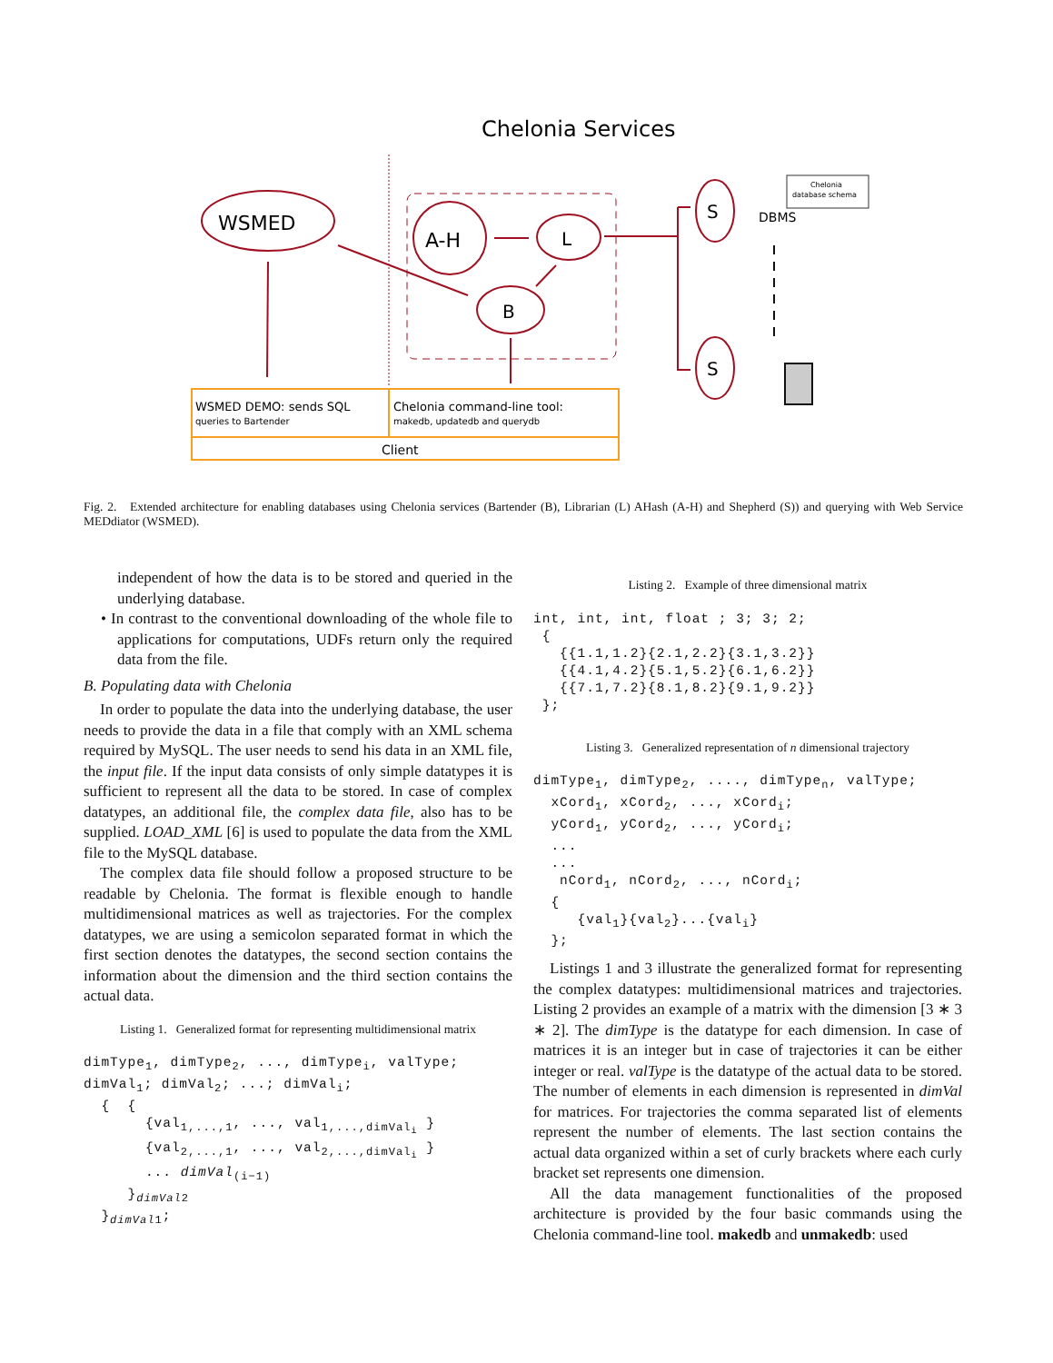Chelonia Services
WSMED
A-H
L
B
S
S
DBMS
Chelonia
database schema
WSMED DEMO: sends SQL
queries to Bartender
Chelonia command-line tool:
makedb, updatedb and querydb
Client
Fig. 2. Extended architecture for enabling databases using Chelonia services (Bartender (B), Librarian (L) AHash (A-H) and Shepherd (S)) and querying with Web Service MEDdiator (WSMED).
independent of how the data is to be stored and queried in the underlying database.
• In contrast to the conventional downloading of the whole file to applications for computations, UDFs return only the required data from the file.
B. Populating data with Chelonia
In order to populate the data into the underlying database, the user needs to provide the data in a file that comply with an XML schema required by MySQL. The user needs to send his data in an XML file, the input file. If the input data consists of only simple datatypes it is sufficient to represent all the data to be stored. In case of complex datatypes, an additional file, the complex data file, also has to be supplied. LOAD_XML [6] is used to populate the data from the XML file to the MySQL database.
The complex data file should follow a proposed structure to be readable by Chelonia. The format is flexible enough to handle multidimensional matrices as well as trajectories. For the complex datatypes, we are using a semicolon separated format in which the first section denotes the datatypes, the second section contains the information about the dimension and the third section contains the actual data.
Listing 1. Generalized format for representing multidimensional matrix
dimType1, dimType2, ..., dimTypei, valType;
dimVal1; dimVal2; ...; dimVali;
  {  {
       {val1,...,1, ..., val1,...,dimVali }
       {val2,...,1, ..., val2,...,dimVali }
       ... dimVal(i−1)
     }dimVal2
  }dimVal1;
Listing 2. Example of three dimensional matrix
int, int, int, float ; 3; 3; 2;
 {
   {{1.1,1.2}{2.1,2.2}{3.1,3.2}}
   {{4.1,4.2}{5.1,5.2}{6.1,6.2}}
   {{7.1,7.2}{8.1,8.2}{9.1,9.2}}
 };
Listing 3. Generalized representation of n dimensional trajectory
dimType1, dimType2, ...., dimTypen, valType;
  xCord1, xCord2, ..., xCordi;
  yCord1, yCord2, ..., yCordi;
  ...
  ...
   nCord1, nCord2, ..., nCordi;
  {
     {val1}{val2}...{vali}
  };
Listings 1 and 3 illustrate the generalized format for representing the complex datatypes: multidimensional matrices and trajectories. Listing 2 provides an example of a matrix with the dimension [3 ∗ 3 ∗ 2]. The dimType is the datatype for each dimension. In case of matrices it is an integer but in case of trajectories it can be either integer or real. valType is the datatype of the actual data to be stored. The number of elements in each dimension is represented in dimVal for matrices. For trajectories the comma separated list of elements represent the number of elements. The last section contains the actual data organized within a set of curly brackets where each curly bracket set represents one dimension.
All the data management functionalities of the proposed architecture is provided by the four basic commands using the Chelonia command-line tool. makedb and unmakedb: used